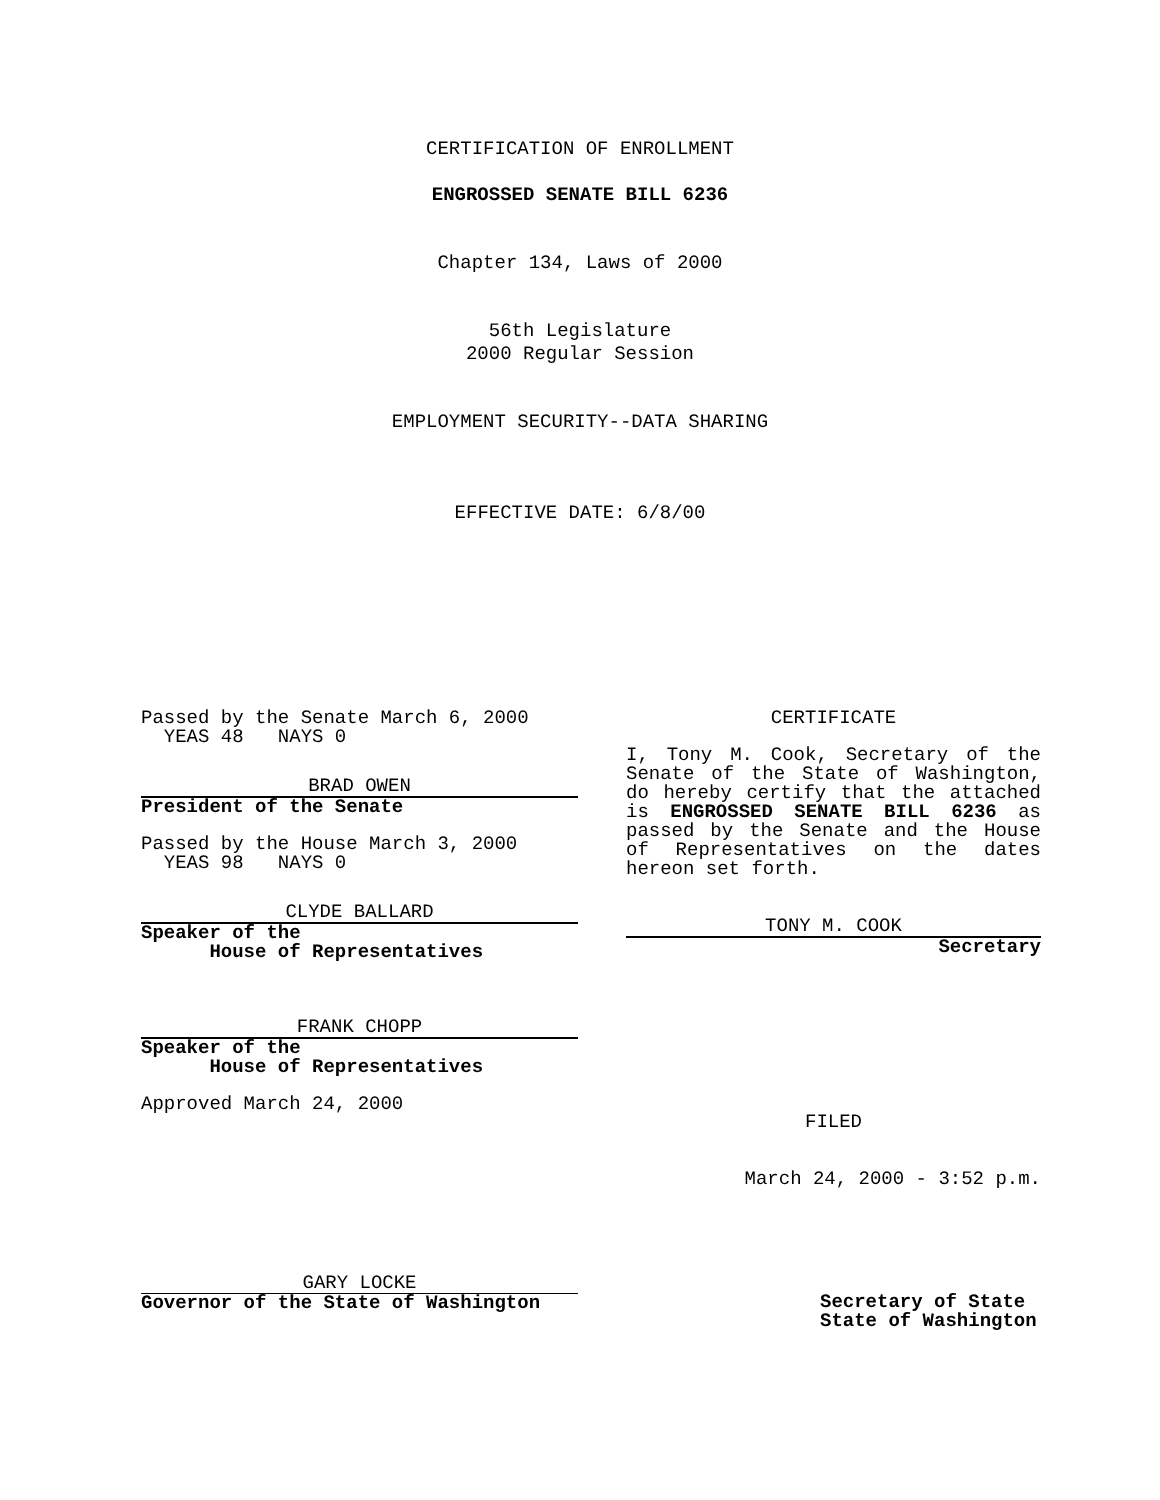CERTIFICATION OF ENROLLMENT
ENGROSSED SENATE BILL 6236
Chapter 134, Laws of 2000
56th Legislature
2000 Regular Session
EMPLOYMENT SECURITY--DATA SHARING
EFFECTIVE DATE: 6/8/00
Passed by the Senate March 6, 2000
YEAS 48 NAYS 0
BRAD OWEN
President of the Senate
Passed by the House March 3, 2000
YEAS 98 NAYS 0
CLYDE BALLARD
Speaker of the
House of Representatives
FRANK CHOPP
Speaker of the
House of Representatives
Approved March 24, 2000
GARY LOCKE
Governor of the State of Washington
CERTIFICATE
I, Tony M. Cook, Secretary of the Senate of the State of Washington, do hereby certify that the attached is ENGROSSED SENATE BILL 6236 as passed by the Senate and the House of Representatives on the dates hereon set forth.
TONY M. COOK
Secretary
FILED
March 24, 2000 - 3:52 p.m.
Secretary of State
State of Washington